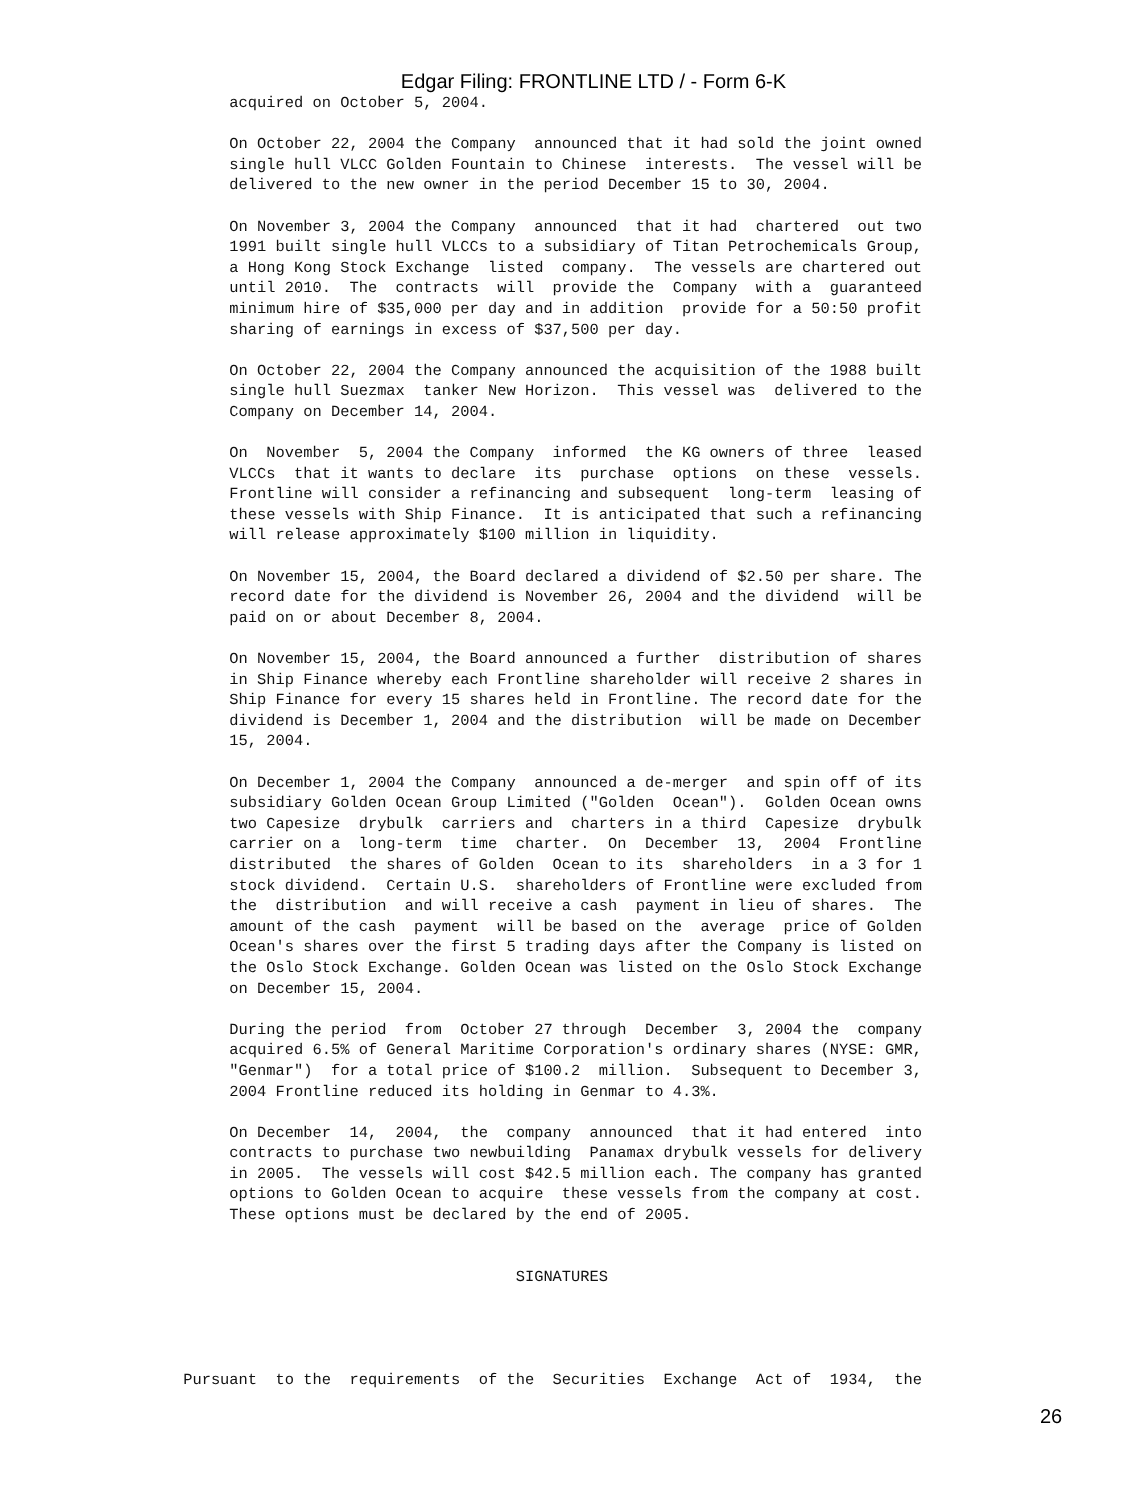Edgar Filing: FRONTLINE LTD / - Form 6-K
          acquired on October 5, 2004.

          On October 22, 2004 the Company  announced that it had sold the joint owned
          single hull VLCC Golden Fountain to Chinese  interests.  The vessel will be
          delivered to the new owner in the period December 15 to 30, 2004.

          On November 3, 2004 the Company  announced  that it had  chartered  out two
          1991 built single hull VLCCs to a subsidiary of Titan Petrochemicals Group,
          a Hong Kong Stock Exchange  listed  company.  The vessels are chartered out
          until 2010.  The  contracts  will  provide the  Company  with a  guaranteed
          minimum hire of $35,000 per day and in addition  provide for a 50:50 profit
          sharing of earnings in excess of $37,500 per day.

          On October 22, 2004 the Company announced the acquisition of the 1988 built
          single hull Suezmax  tanker New Horizon.  This vessel was  delivered to the
          Company on December 14, 2004.

          On  November  5, 2004 the Company  informed  the KG owners of three  leased
          VLCCs  that it wants to declare  its  purchase  options  on these  vessels.
          Frontline will consider a refinancing and subsequent  long-term  leasing of
          these vessels with Ship Finance.  It is anticipated that such a refinancing
          will release approximately $100 million in liquidity.

          On November 15, 2004, the Board declared a dividend of $2.50 per share. The
          record date for the dividend is November 26, 2004 and the dividend  will be
          paid on or about December 8, 2004.

          On November 15, 2004, the Board announced a further  distribution of shares
          in Ship Finance whereby each Frontline shareholder will receive 2 shares in
          Ship Finance for every 15 shares held in Frontline. The record date for the
          dividend is December 1, 2004 and the distribution  will be made on December
          15, 2004.

          On December 1, 2004 the Company  announced a de-merger  and spin off of its
          subsidiary Golden Ocean Group Limited ("Golden  Ocean").  Golden Ocean owns
          two Capesize  drybulk  carriers and  charters in a third  Capesize  drybulk
          carrier on a  long-term  time  charter.  On  December  13,  2004  Frontline
          distributed  the shares of Golden  Ocean to its  shareholders  in a 3 for 1
          stock dividend.  Certain U.S.  shareholders of Frontline were excluded from
          the  distribution  and will receive a cash  payment in lieu of shares.  The
          amount of the cash  payment  will be based on the  average  price of Golden
          Ocean's shares over the first 5 trading days after the Company is listed on
          the Oslo Stock Exchange. Golden Ocean was listed on the Oslo Stock Exchange
          on December 15, 2004.

          During the period  from  October 27 through  December  3, 2004 the  company
          acquired 6.5% of General Maritime Corporation's ordinary shares (NYSE: GMR,
          "Genmar")  for a total price of $100.2  million.  Subsequent to December 3,
          2004 Frontline reduced its holding in Genmar to 4.3%.

          On December  14,  2004,  the  company  announced  that it had entered  into
          contracts to purchase two newbuilding  Panamax drybulk vessels for delivery
          in 2005.  The vessels will cost $42.5 million each. The company has granted
          options to Golden Ocean to acquire  these vessels from the company at cost.
          These options must be declared by the end of 2005.


                                         SIGNATURES




     Pursuant  to the  requirements  of the  Securities  Exchange  Act of  1934,  the
26